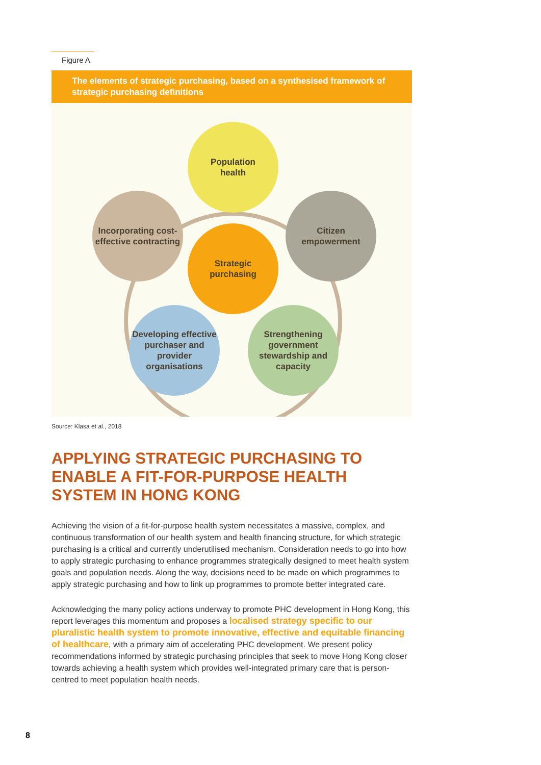Figure A
The elements of strategic purchasing, based on a synthesised framework of strategic purchasing definitions
Population
health
Citizen
empowerment
Incorporating cost-effective contracting
Strategic
purchasing
Developing effective purchaser and provider organisations
Strengthening government stewardship and capacity
Source: Klasa et al., 2018
APPLYING STRATEGIC PURCHASING TO ENABLE A FIT-FOR-PURPOSE HEALTH SYSTEM IN HONG KONG
Achieving the vision of a fit-for-purpose health system necessitates a massive, complex, and continuous transformation of our health system and health financing structure, for which strategic purchasing is a critical and currently underutilised mechanism. Consideration needs to go into how to apply strategic purchasing to enhance programmes strategically designed to meet health system goals and population needs. Along the way, decisions need to be made on which programmes to apply strategic purchasing and how to link up programmes to promote better integrated care.
Acknowledging the many policy actions underway to promote PHC development in Hong Kong, this report leverages this momentum and proposes a localised strategy specific to our pluralistic health system to promote innovative, effective and equitable financing of healthcare, with a primary aim of accelerating PHC development. We present policy recommendations informed by strategic purchasing principles that seek to move Hong Kong closer towards achieving a health system which provides well-integrated primary care that is person-centred to meet population health needs.
8